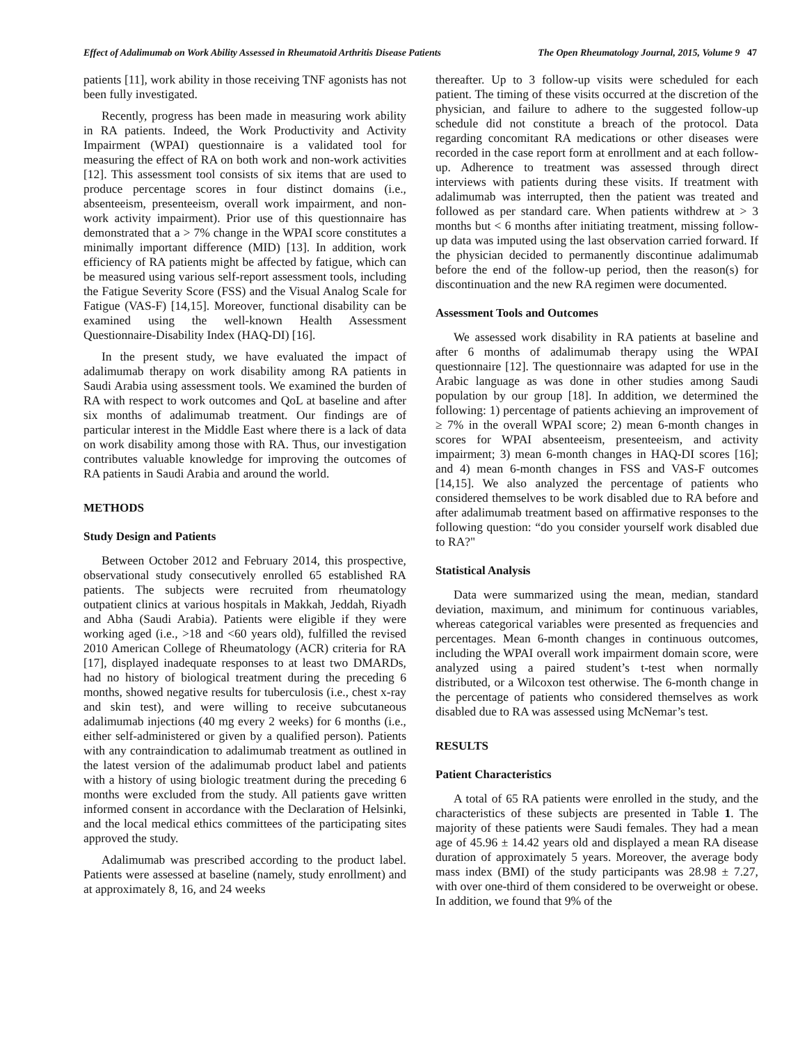Effect of Adalimumab on Work Ability Assessed in Rheumatoid Arthritis Disease Patients The Open Rheumatology Journal, 2015, Volume 9 47
patients [11], work ability in those receiving TNF agonists has not been fully investigated.
Recently, progress has been made in measuring work ability in RA patients. Indeed, the Work Productivity and Activity Impairment (WPAI) questionnaire is a validated tool for measuring the effect of RA on both work and non-work activities [12]. This assessment tool consists of six items that are used to produce percentage scores in four distinct domains (i.e., absenteeism, presenteeism, overall work impairment, and non-work activity impairment). Prior use of this questionnaire has demonstrated that a > 7% change in the WPAI score constitutes a minimally important difference (MID) [13]. In addition, work efficiency of RA patients might be affected by fatigue, which can be measured using various self-report assessment tools, including the Fatigue Severity Score (FSS) and the Visual Analog Scale for Fatigue (VAS-F) [14,15]. Moreover, functional disability can be examined using the well-known Health Assessment Questionnaire-Disability Index (HAQ-DI) [16].
In the present study, we have evaluated the impact of adalimumab therapy on work disability among RA patients in Saudi Arabia using assessment tools. We examined the burden of RA with respect to work outcomes and QoL at baseline and after six months of adalimumab treatment. Our findings are of particular interest in the Middle East where there is a lack of data on work disability among those with RA. Thus, our investigation contributes valuable knowledge for improving the outcomes of RA patients in Saudi Arabia and around the world.
METHODS
Study Design and Patients
Between October 2012 and February 2014, this prospective, observational study consecutively enrolled 65 established RA patients. The subjects were recruited from rheumatology outpatient clinics at various hospitals in Makkah, Jeddah, Riyadh and Abha (Saudi Arabia). Patients were eligible if they were working aged (i.e., >18 and <60 years old), fulfilled the revised 2010 American College of Rheumatology (ACR) criteria for RA [17], displayed inadequate responses to at least two DMARDs, had no history of biological treatment during the preceding 6 months, showed negative results for tuberculosis (i.e., chest x-ray and skin test), and were willing to receive subcutaneous adalimumab injections (40 mg every 2 weeks) for 6 months (i.e., either self-administered or given by a qualified person). Patients with any contraindication to adalimumab treatment as outlined in the latest version of the adalimumab product label and patients with a history of using biologic treatment during the preceding 6 months were excluded from the study. All patients gave written informed consent in accordance with the Declaration of Helsinki, and the local medical ethics committees of the participating sites approved the study.
Adalimumab was prescribed according to the product label. Patients were assessed at baseline (namely, study enrollment) and at approximately 8, 16, and 24 weeks
thereafter. Up to 3 follow-up visits were scheduled for each patient. The timing of these visits occurred at the discretion of the physician, and failure to adhere to the suggested follow-up schedule did not constitute a breach of the protocol. Data regarding concomitant RA medications or other diseases were recorded in the case report form at enrollment and at each follow-up. Adherence to treatment was assessed through direct interviews with patients during these visits. If treatment with adalimumab was interrupted, then the patient was treated and followed as per standard care. When patients withdrew at > 3 months but < 6 months after initiating treatment, missing follow-up data was imputed using the last observation carried forward. If the physician decided to permanently discontinue adalimumab before the end of the follow-up period, then the reason(s) for discontinuation and the new RA regimen were documented.
Assessment Tools and Outcomes
We assessed work disability in RA patients at baseline and after 6 months of adalimumab therapy using the WPAI questionnaire [12]. The questionnaire was adapted for use in the Arabic language as was done in other studies among Saudi population by our group [18]. In addition, we determined the following: 1) percentage of patients achieving an improvement of ≥ 7% in the overall WPAI score; 2) mean 6-month changes in scores for WPAI absenteeism, presenteeism, and activity impairment; 3) mean 6-month changes in HAQ-DI scores [16]; and 4) mean 6-month changes in FSS and VAS-F outcomes [14,15]. We also analyzed the percentage of patients who considered themselves to be work disabled due to RA before and after adalimumab treatment based on affirmative responses to the following question: “do you consider yourself work disabled due to RA?"
Statistical Analysis
Data were summarized using the mean, median, standard deviation, maximum, and minimum for continuous variables, whereas categorical variables were presented as frequencies and percentages. Mean 6-month changes in continuous outcomes, including the WPAI overall work impairment domain score, were analyzed using a paired student’s t-test when normally distributed, or a Wilcoxon test otherwise. The 6-month change in the percentage of patients who considered themselves as work disabled due to RA was assessed using McNemar’s test.
RESULTS
Patient Characteristics
A total of 65 RA patients were enrolled in the study, and the characteristics of these subjects are presented in Table 1. The majority of these patients were Saudi females. They had a mean age of 45.96 ± 14.42 years old and displayed a mean RA disease duration of approximately 5 years. Moreover, the average body mass index (BMI) of the study participants was 28.98 ± 7.27, with over one-third of them considered to be overweight or obese. In addition, we found that 9% of the